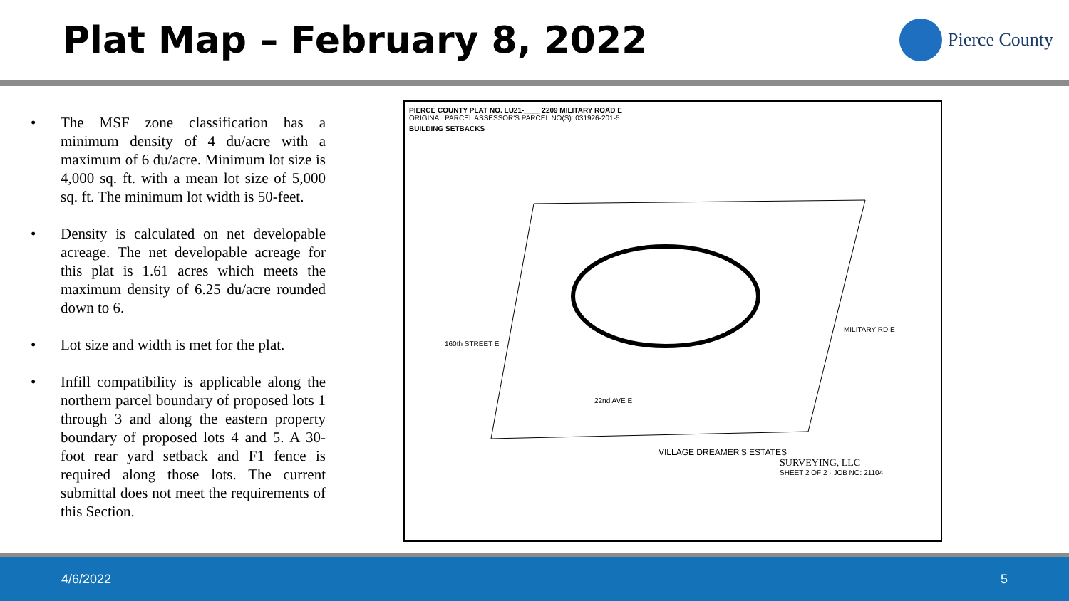Plat Map – February 8, 2022
Pierce County
• The MSF zone classification has a minimum density of 4 du/acre with a maximum of 6 du/acre. Minimum lot size is 4,000 sq. ft. with a mean lot size of 5,000 sq. ft. The minimum lot width is 50-feet.
• Density is calculated on net developable acreage. The net developable acreage for this plat is 1.61 acres which meets the maximum density of 6.25 du/acre rounded down to 6.
• Lot size and width is met for the plat.
• Infill compatibility is applicable along the northern parcel boundary of proposed lots 1 through 3 and along the eastern property boundary of proposed lots 4 and 5. A 30-foot rear yard setback and F1 fence is required along those lots. The current submittal does not meet the requirements of this Section.
PIERCE COUNTY PLAT NO. LU21-____ 2209 MILITARY ROAD E
ORIGINAL PARCEL ASSESSOR'S PARCEL NO(S): 031926-201-5
BUILDING SETBACKS
22nd AVE E
160th STREET E
MILITARY RD E
VILLAGE DREAMER'S ESTATES
SURVEYING, LLC
SHEET 2 OF 2 · JOB NO: 21104
4/6/2022 5